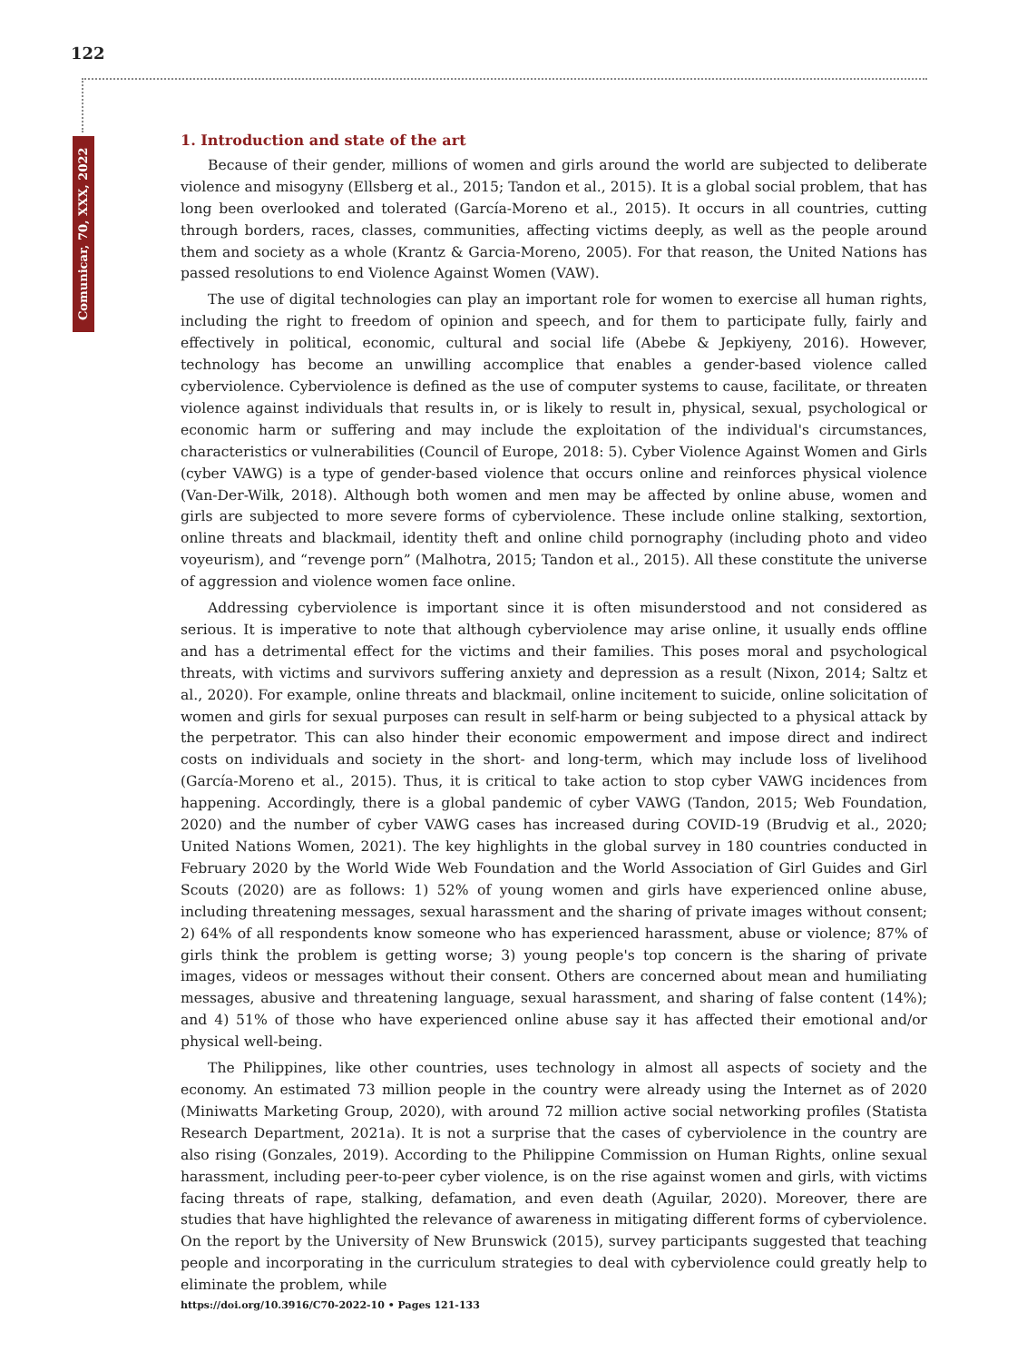122
Comunicar, 70, XXX, 2022
1. Introduction and state of the art
Because of their gender, millions of women and girls around the world are subjected to deliberate violence and misogyny (Ellsberg et al., 2015; Tandon et al., 2015). It is a global social problem, that has long been overlooked and tolerated (García-Moreno et al., 2015). It occurs in all countries, cutting through borders, races, classes, communities, affecting victims deeply, as well as the people around them and society as a whole (Krantz & Garcia-Moreno, 2005). For that reason, the United Nations has passed resolutions to end Violence Against Women (VAW).
The use of digital technologies can play an important role for women to exercise all human rights, including the right to freedom of opinion and speech, and for them to participate fully, fairly and effectively in political, economic, cultural and social life (Abebe & Jepkiyeny, 2016). However, technology has become an unwilling accomplice that enables a gender-based violence called cyberviolence. Cyberviolence is defined as the use of computer systems to cause, facilitate, or threaten violence against individuals that results in, or is likely to result in, physical, sexual, psychological or economic harm or suffering and may include the exploitation of the individual's circumstances, characteristics or vulnerabilities (Council of Europe, 2018: 5). Cyber Violence Against Women and Girls (cyber VAWG) is a type of gender-based violence that occurs online and reinforces physical violence (Van-Der-Wilk, 2018). Although both women and men may be affected by online abuse, women and girls are subjected to more severe forms of cyberviolence. These include online stalking, sextortion, online threats and blackmail, identity theft and online child pornography (including photo and video voyeurism), and “revenge porn” (Malhotra, 2015; Tandon et al., 2015). All these constitute the universe of aggression and violence women face online.
Addressing cyberviolence is important since it is often misunderstood and not considered as serious. It is imperative to note that although cyberviolence may arise online, it usually ends offline and has a detrimental effect for the victims and their families. This poses moral and psychological threats, with victims and survivors suffering anxiety and depression as a result (Nixon, 2014; Saltz et al., 2020). For example, online threats and blackmail, online incitement to suicide, online solicitation of women and girls for sexual purposes can result in self-harm or being subjected to a physical attack by the perpetrator. This can also hinder their economic empowerment and impose direct and indirect costs on individuals and society in the short- and long-term, which may include loss of livelihood (García-Moreno et al., 2015). Thus, it is critical to take action to stop cyber VAWG incidences from happening. Accordingly, there is a global pandemic of cyber VAWG (Tandon, 2015; Web Foundation, 2020) and the number of cyber VAWG cases has increased during COVID-19 (Brudvig et al., 2020; United Nations Women, 2021). The key highlights in the global survey in 180 countries conducted in February 2020 by the World Wide Web Foundation and the World Association of Girl Guides and Girl Scouts (2020) are as follows: 1) 52% of young women and girls have experienced online abuse, including threatening messages, sexual harassment and the sharing of private images without consent; 2) 64% of all respondents know someone who has experienced harassment, abuse or violence; 87% of girls think the problem is getting worse; 3) young people's top concern is the sharing of private images, videos or messages without their consent. Others are concerned about mean and humiliating messages, abusive and threatening language, sexual harassment, and sharing of false content (14%); and 4) 51% of those who have experienced online abuse say it has affected their emotional and/or physical well-being.
The Philippines, like other countries, uses technology in almost all aspects of society and the economy. An estimated 73 million people in the country were already using the Internet as of 2020 (Miniwatts Marketing Group, 2020), with around 72 million active social networking profiles (Statista Research Department, 2021a). It is not a surprise that the cases of cyberviolence in the country are also rising (Gonzales, 2019). According to the Philippine Commission on Human Rights, online sexual harassment, including peer-to-peer cyber violence, is on the rise against women and girls, with victims facing threats of rape, stalking, defamation, and even death (Aguilar, 2020). Moreover, there are studies that have highlighted the relevance of awareness in mitigating different forms of cyberviolence. On the report by the University of New Brunswick (2015), survey participants suggested that teaching people and incorporating in the curriculum strategies to deal with cyberviolence could greatly help to eliminate the problem, while
https://doi.org/10.3916/C70-2022-10 • Pages 121-133